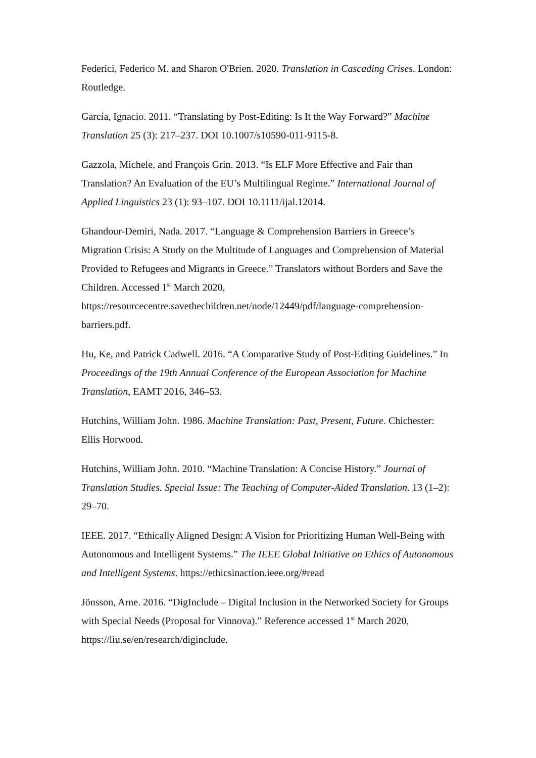Federici, Federico M. and Sharon O'Brien. 2020. Translation in Cascading Crises. London: Routledge.
García, Ignacio. 2011. “Translating by Post-Editing: Is It the Way Forward?” Machine Translation 25 (3): 217–237. DOI 10.1007/s10590-011-9115-8.
Gazzola, Michele, and François Grin. 2013. “Is ELF More Effective and Fair than Translation? An Evaluation of the EU’s Multilingual Regime.” International Journal of Applied Linguistics 23 (1): 93–107. DOI 10.1111/ijal.12014.
Ghandour-Demiri, Nada. 2017. “Language & Comprehension Barriers in Greece’s Migration Crisis: A Study on the Multitude of Languages and Comprehension of Material Provided to Refugees and Migrants in Greece.” Translators without Borders and Save the Children. Accessed 1<sup>st</sup> March 2020, https://resourcecentre.savethechildren.net/node/12449/pdf/language-comprehension-barriers.pdf.
Hu, Ke, and Patrick Cadwell. 2016. “A Comparative Study of Post-Editing Guidelines.” In Proceedings of the 19th Annual Conference of the European Association for Machine Translation, EAMT 2016, 346–53.
Hutchins, William John. 1986. Machine Translation: Past, Present, Future. Chichester: Ellis Horwood.
Hutchins, William John. 2010. “Machine Translation: A Concise History.” Journal of Translation Studies. Special Issue: The Teaching of Computer-Aided Translation. 13 (1–2): 29–70.
IEEE. 2017. “Ethically Aligned Design: A Vision for Prioritizing Human Well-Being with Autonomous and Intelligent Systems.” The IEEE Global Initiative on Ethics of Autonomous and Intelligent Systems. https://ethicsinaction.ieee.org/#read
Jönsson, Arne. 2016. “DigInclude – Digital Inclusion in the Networked Society for Groups with Special Needs (Proposal for Vinnova).” Reference accessed 1<sup>st</sup> March 2020, https://liu.se/en/research/diginclude.